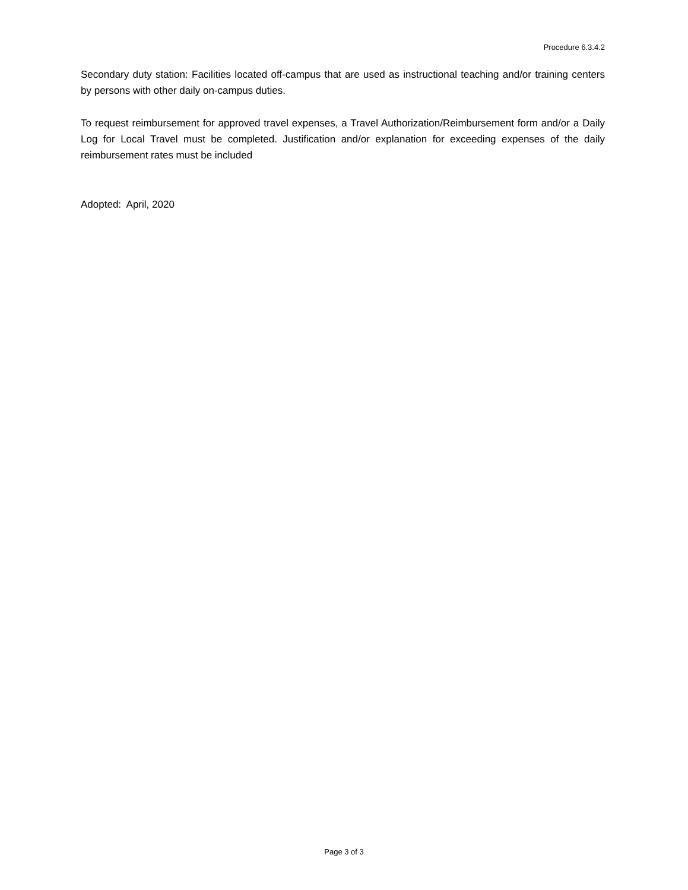Procedure 6.3.4.2
Secondary duty station: Facilities located off-campus that are used as instructional teaching and/or training centers by persons with other daily on-campus duties.
To request reimbursement for approved travel expenses, a Travel Authorization/Reimbursement form and/or a Daily Log for Local Travel must be completed. Justification and/or explanation for exceeding expenses of the daily reimbursement rates must be included
Adopted: April, 2020
Page 3 of 3